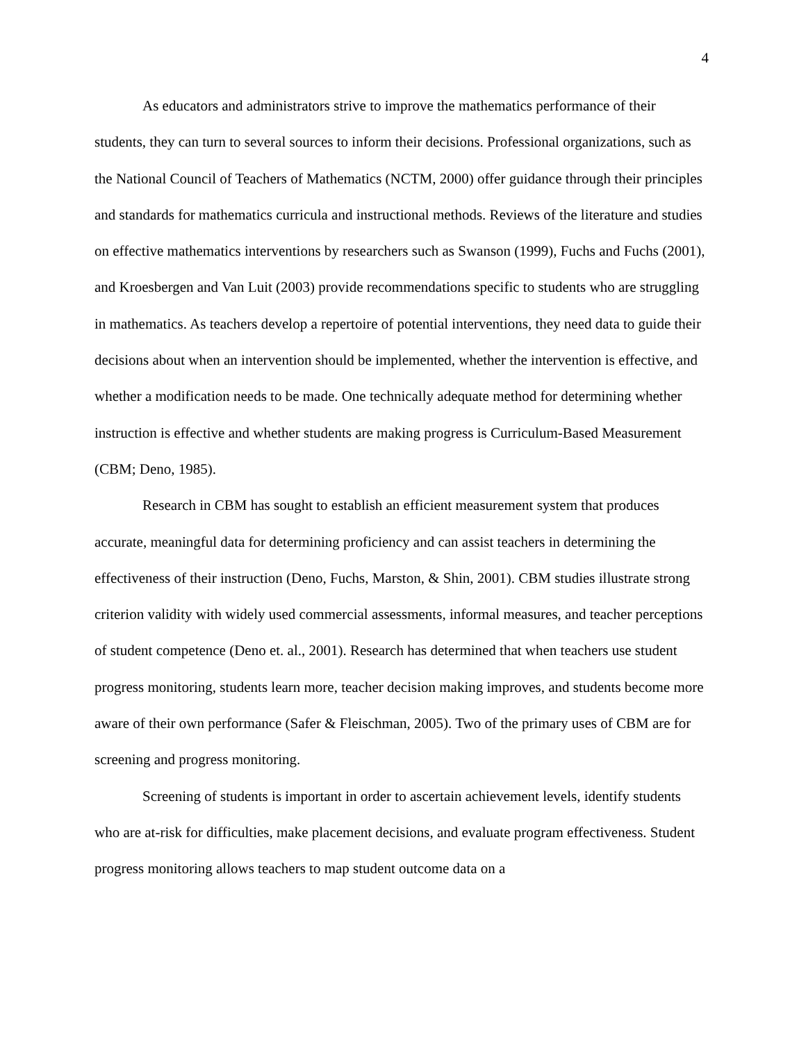4
As educators and administrators strive to improve the mathematics performance of their students, they can turn to several sources to inform their decisions. Professional organizations, such as the National Council of Teachers of Mathematics (NCTM, 2000) offer guidance through their principles and standards for mathematics curricula and instructional methods. Reviews of the literature and studies on effective mathematics interventions by researchers such as Swanson (1999), Fuchs and Fuchs (2001), and Kroesbergen and Van Luit (2003) provide recommendations specific to students who are struggling in mathematics. As teachers develop a repertoire of potential interventions, they need data to guide their decisions about when an intervention should be implemented, whether the intervention is effective, and whether a modification needs to be made. One technically adequate method for determining whether instruction is effective and whether students are making progress is Curriculum-Based Measurement (CBM; Deno, 1985).
Research in CBM has sought to establish an efficient measurement system that produces accurate, meaningful data for determining proficiency and can assist teachers in determining the effectiveness of their instruction (Deno, Fuchs, Marston, & Shin, 2001). CBM studies illustrate strong criterion validity with widely used commercial assessments, informal measures, and teacher perceptions of student competence (Deno et. al., 2001). Research has determined that when teachers use student progress monitoring, students learn more, teacher decision making improves, and students become more aware of their own performance (Safer & Fleischman, 2005). Two of the primary uses of CBM are for screening and progress monitoring.
Screening of students is important in order to ascertain achievement levels, identify students who are at-risk for difficulties, make placement decisions, and evaluate program effectiveness. Student progress monitoring allows teachers to map student outcome data on a